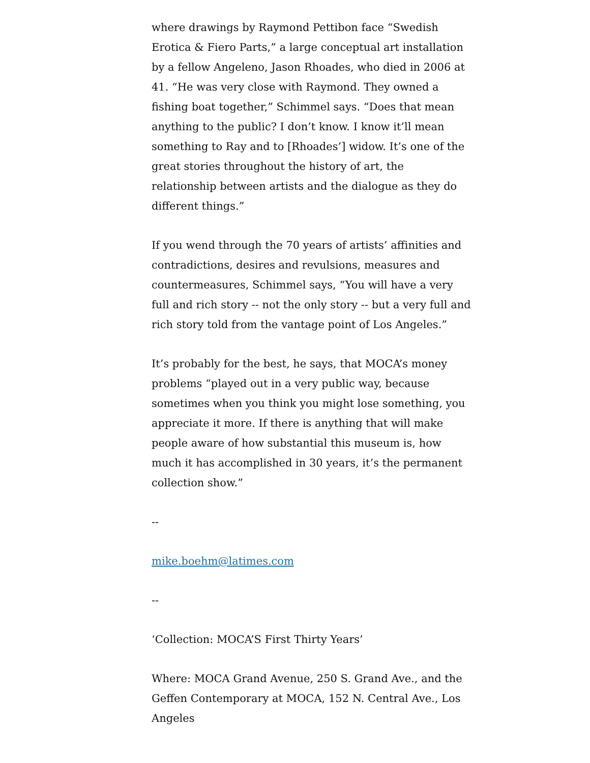where drawings by Raymond Pettibon face “Swedish Erotica & Fiero Parts,” a large conceptual art installation by a fellow Angeleno, Jason Rhoades, who died in 2006 at 41. “He was very close with Raymond. They owned a fishing boat together,” Schimmel says. “Does that mean anything to the public? I don’t know. I know it’ll mean something to Ray and to [Rhoades’] widow. It’s one of the great stories throughout the history of art, the relationship between artists and the dialogue as they do different things.”
If you wend through the 70 years of artists’ affinities and contradictions, desires and revulsions, measures and countermeasures, Schimmel says, “You will have a very full and rich story -- not the only story -- but a very full and rich story told from the vantage point of Los Angeles.”
It’s probably for the best, he says, that MOCA’s money problems “played out in a very public way, because sometimes when you think you might lose something, you appreciate it more. If there is anything that will make people aware of how substantial this museum is, how much it has accomplished in 30 years, it’s the permanent collection show.”
--
mike.boehm@latimes.com
--
‘Collection: MOCA’S First Thirty Years’
Where: MOCA Grand Avenue, 250 S. Grand Ave., and the Geffen Contemporary at MOCA, 152 N. Central Ave., Los Angeles